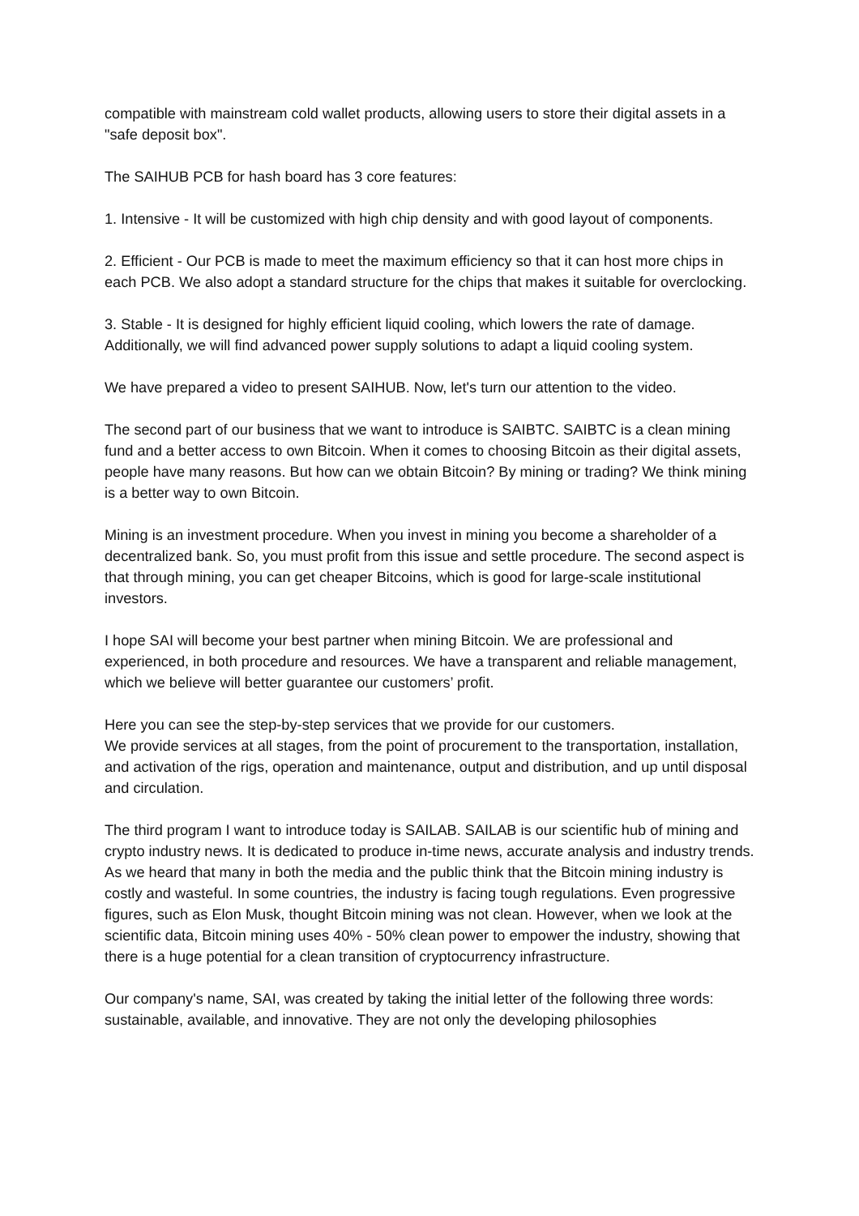compatible with mainstream cold wallet products, allowing users to store their digital assets in a "safe deposit box".
The SAIHUB PCB for hash board has 3 core features:
1. Intensive - It will be customized with high chip density and with good layout of components.
2. Efficient - Our PCB is made to meet the maximum efficiency so that it can host more chips in each PCB. We also adopt a standard structure for the chips that makes it suitable for overclocking.
3. Stable - It is designed for highly efficient liquid cooling, which lowers the rate of damage. Additionally, we will find advanced power supply solutions to adapt a liquid cooling system.
We have prepared a video to present SAIHUB. Now, let's turn our attention to the video.
The second part of our business that we want to introduce is SAIBTC. SAIBTC is a clean mining fund and a better access to own Bitcoin. When it comes to choosing Bitcoin as their digital assets, people have many reasons. But how can we obtain Bitcoin? By mining or trading? We think mining is a better way to own Bitcoin.
Mining is an investment procedure. When you invest in mining you become a shareholder of a decentralized bank. So, you must profit from this issue and settle procedure. The second aspect is that through mining, you can get cheaper Bitcoins, which is good for large-scale institutional investors.
I hope SAI will become your best partner when mining Bitcoin. We are professional and experienced, in both procedure and resources. We have a transparent and reliable management, which we believe will better guarantee our customers’ profit.
Here you can see the step-by-step services that we provide for our customers.
We provide services at all stages, from the point of procurement to the transportation, installation, and activation of the rigs, operation and maintenance, output and distribution, and up until disposal and circulation.
The third program I want to introduce today is SAILAB. SAILAB is our scientific hub of mining and crypto industry news. It is dedicated to produce in-time news, accurate analysis and industry trends. As we heard that many in both the media and the public think that the Bitcoin mining industry is costly and wasteful. In some countries, the industry is facing tough regulations. Even progressive figures, such as Elon Musk, thought Bitcoin mining was not clean. However, when we look at the scientific data, Bitcoin mining uses 40% - 50% clean power to empower the industry, showing that there is a huge potential for a clean transition of cryptocurrency infrastructure.
Our company's name, SAI, was created by taking the initial letter of the following three words: sustainable, available, and innovative. They are not only the developing philosophies